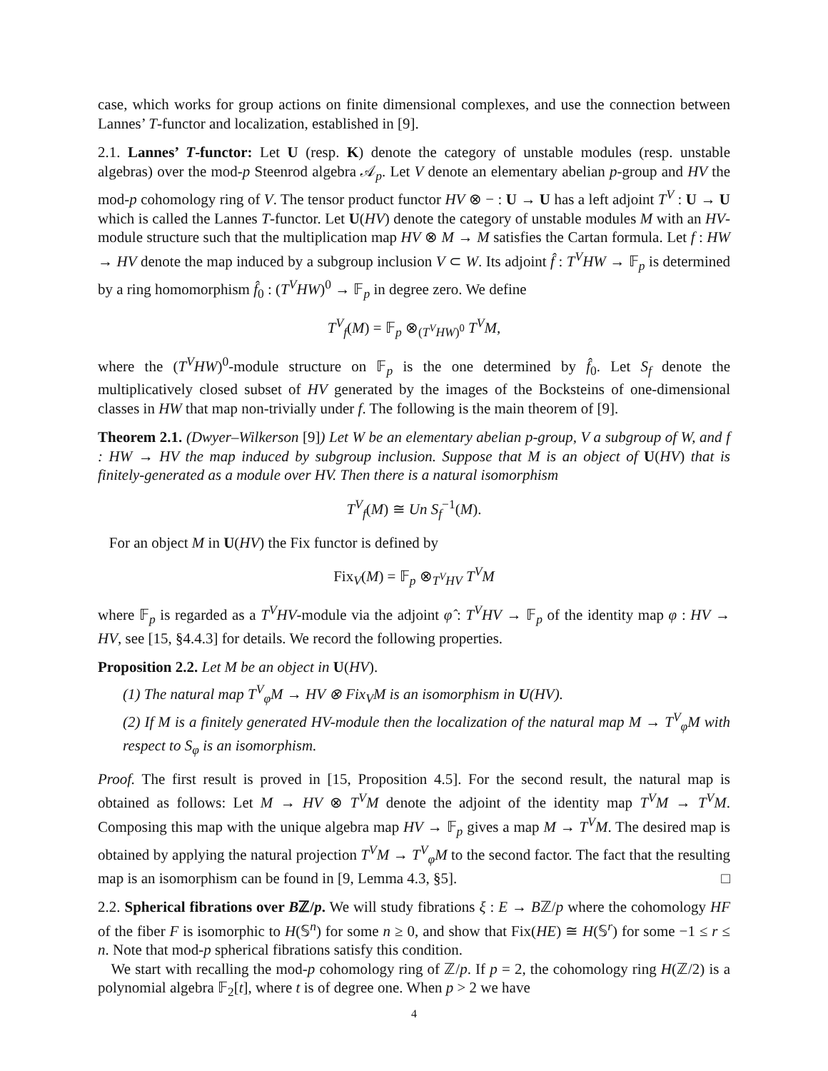case, which works for group actions on finite dimensional complexes, and use the connection between Lannes’ T-functor and localization, established in [9].
2.1. Lannes’ T-functor: Let U (resp. K) denote the category of unstable modules (resp. unstable algebras) over the mod-p Steenrod algebra 𝒜<sub>p</sub>. Let V denote an elementary abelian p-group and HV the mod-p cohomology ring of V. The tensor product functor HV ⊗ − : U → U has a left adjoint T<sup>V</sup> : U → U which is called the Lannes T-functor. Let U(HV) denote the category of unstable modules M with an HV-module structure such that the multiplication map HV ⊗ M → M satisfies the Cartan formula. Let f : HW → HV denote the map induced by a subgroup inclusion V ⊂ W. Its adjoint f̂ : T<sup>V</sup>HW → 𝔽<sub>p</sub> is determined by a ring homomorphism f̂<sub>0</sub> : (T<sup>V</sup>HW)<sup>0</sup> → 𝔽<sub>p</sub> in degree zero. We define
T<sup>V</sup><sub>f</sub>(M) = 𝔽<sub>p</sub> ⊗<sub>(T<sup>V</sup>HW)<sup>0</sup></sub> T<sup>V</sup>M,
where the (T<sup>V</sup>HW)<sup>0</sup>-module structure on 𝔽<sub>p</sub> is the one determined by f̂<sub>0</sub>. Let S<sub>f</sub> denote the multiplicatively closed subset of HV generated by the images of the Bocksteins of one-dimensional classes in HW that map non-trivially under f. The following is the main theorem of [9].
Theorem 2.1. (Dwyer–Wilkerson [9]) Let W be an elementary abelian p-group, V a subgroup of W, and f : HW → HV the map induced by subgroup inclusion. Suppose that M is an object of U(HV) that is finitely-generated as a module over HV. Then there is a natural isomorphism
T<sup>V</sup><sub>f</sub>(M) ≅ Un S<sub>f</sub><sup>−1</sup>(M).
For an object M in U(HV) the Fix functor is defined by
Fix<sub>V</sub>(M) = 𝔽<sub>p</sub> ⊗<sub>T<sup>V</sup>HV</sub> T<sup>V</sup>M
where 𝔽<sub>p</sub> is regarded as a T<sup>V</sup>HV-module via the adjoint φ̂ : T<sup>V</sup>HV → 𝔽<sub>p</sub> of the identity map φ : HV → HV, see [15, §4.4.3] for details. We record the following properties.
Proposition 2.2. Let M be an object in U(HV).
(1) The natural map T<sup>V</sup><sub>φ</sub>M → HV ⊗ Fix<sub>V</sub>M is an isomorphism in U(HV).
(2) If M is a finitely generated HV-module then the localization of the natural map M → T<sup>V</sup><sub>φ</sub>M with respect to S<sub>φ</sub> is an isomorphism.
Proof. The first result is proved in [15, Proposition 4.5]. For the second result, the natural map is obtained as follows: Let M → HV ⊗ T<sup>V</sup>M denote the adjoint of the identity map T<sup>V</sup>M → T<sup>V</sup>M. Composing this map with the unique algebra map HV → 𝔽<sub>p</sub> gives a map M → T<sup>V</sup>M. The desired map is obtained by applying the natural projection T<sup>V</sup>M → T<sup>V</sup><sub>φ</sub>M to the second factor. The fact that the resulting map is an isomorphism can be found in [9, Lemma 4.3, §5]. □
2.2. Spherical fibrations over Bℤ/p. We will study fibrations ξ : E → Bℤ/p where the cohomology HF of the fiber F is isomorphic to H(𝕊<sup>n</sup>) for some n ≥ 0, and show that Fix(HE) ≅ H(𝕊<sup>r</sup>) for some −1 ≤ r ≤ n. Note that mod-p spherical fibrations satisfy this condition.
We start with recalling the mod-p cohomology ring of ℤ/p. If p = 2, the cohomology ring H(ℤ/2) is a polynomial algebra 𝔽<sub>2</sub>[t], where t is of degree one. When p > 2 we have
4